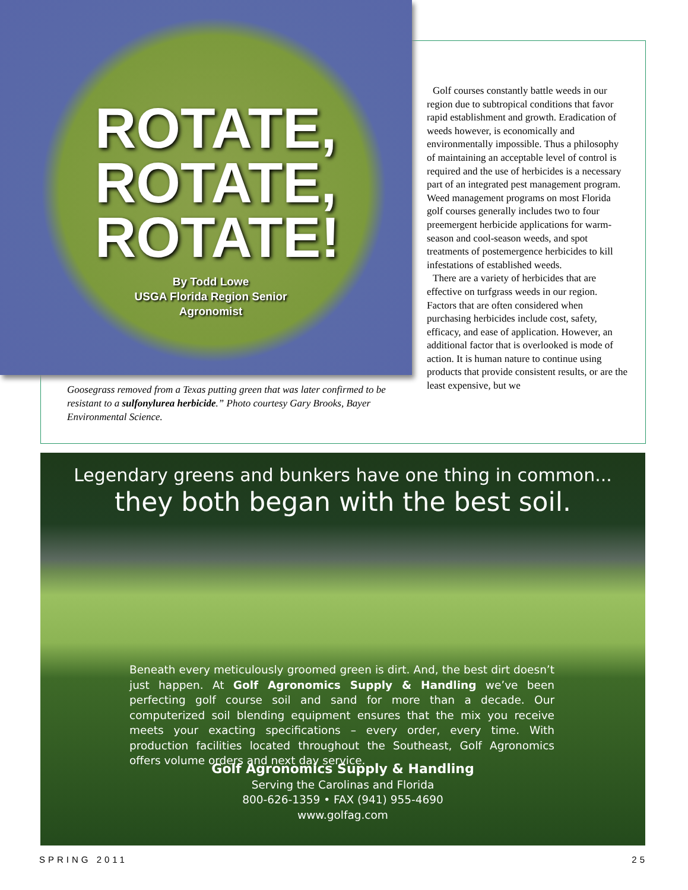ROTATE, ROTATE, ROTATE!
By Todd Lowe
USGA Florida Region Senior Agronomist
Goosegrass removed from a Texas putting green that was later confirmed to be resistant to a sulfonylurea herbicide.” Photo courtesy Gary Brooks, Bayer Environmental Science.
Golf courses constantly battle weeds in our region due to subtropical conditions that favor rapid establishment and growth. Eradication of weeds however, is economically and environmentally impossible. Thus a philosophy of maintaining an acceptable level of control is required and the use of herbicides is a necessary part of an integrated pest management program. Weed management programs on most Florida golf courses generally includes two to four preemergent herbicide applications for warm-season and cool-season weeds, and spot treatments of postemergence herbicides to kill infestations of established weeds.
There are a variety of herbicides that are effective on turfgrass weeds in our region. Factors that are often considered when purchasing herbicides include cost, safety, efficacy, and ease of application. However, an additional factor that is overlooked is mode of action. It is human nature to continue using products that provide consistent results, or are the least expensive, but we
Legendary greens and bunkers have one thing in common...
they both began with the best soil.
Beneath every meticulously groomed green is dirt. And, the best dirt doesn’t just happen. At Golf Agronomics Supply & Handling we’ve been perfecting golf course soil and sand for more than a decade. Our computerized soil blending equipment ensures that the mix you receive meets your exacting specifications – every order, every time. With production facilities located throughout the Southeast, Golf Agronomics offers volume orders and next day service.
Golf Agronomics Supply & Handling
Serving the Carolinas and Florida
800-626-1359 • FAX (941) 955-4690
www.golfag.com
SPRING 2011 25